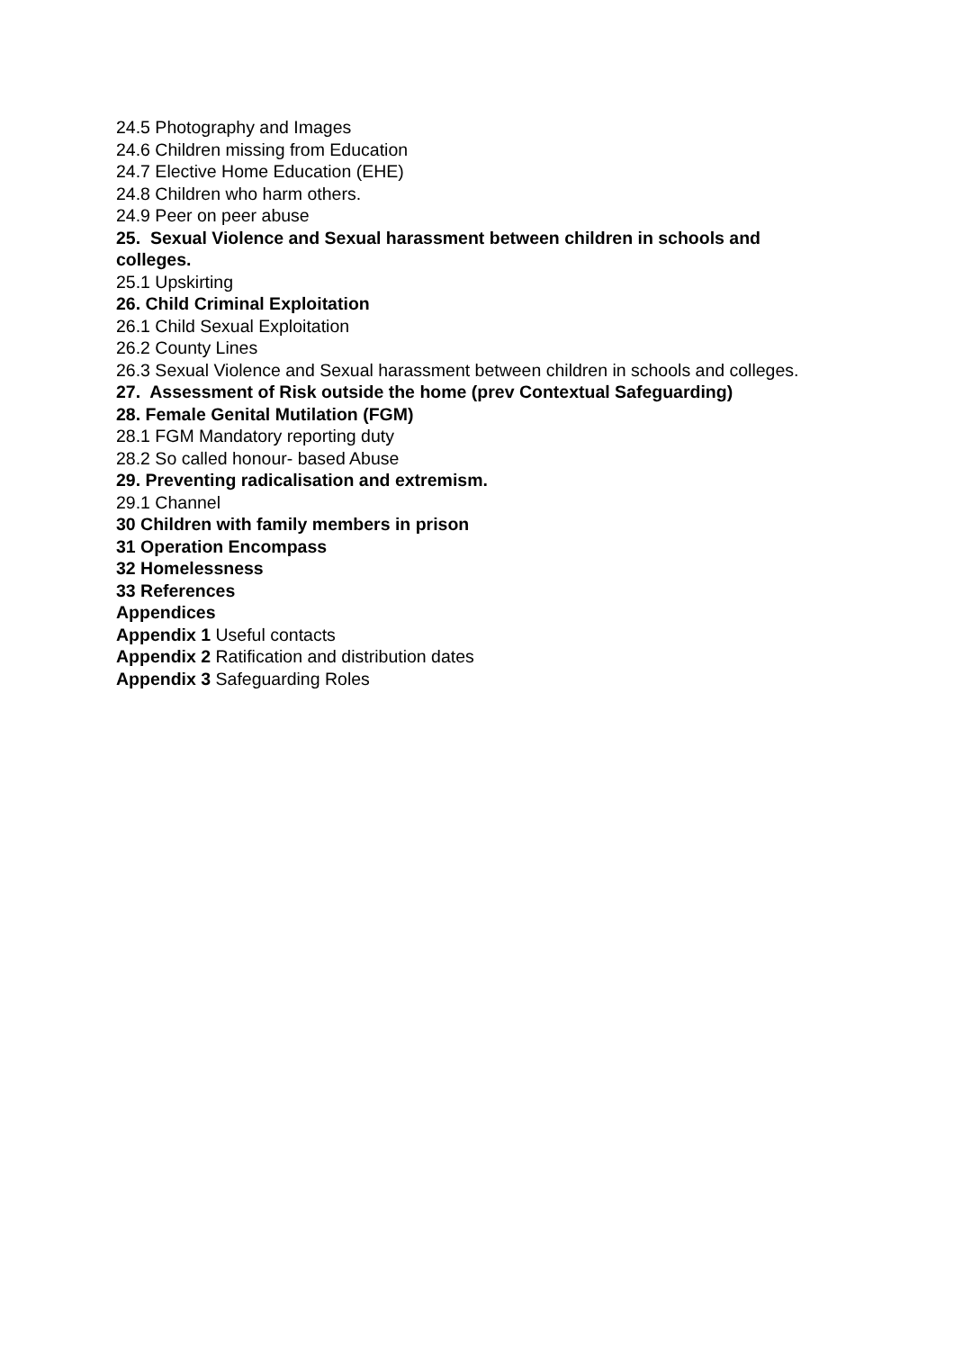24.5 Photography and Images
24.6 Children missing from Education
24.7 Elective Home Education (EHE)
24.8 Children who harm others.
24.9 Peer on peer abuse
25. Sexual Violence and Sexual harassment between children in schools and colleges.
25.1 Upskirting
26. Child Criminal Exploitation
26.1 Child Sexual Exploitation
26.2 County Lines
26.3 Sexual Violence and Sexual harassment between children in schools and colleges.
27. Assessment of Risk outside the home (prev Contextual Safeguarding)
28. Female Genital Mutilation (FGM)
28.1 FGM Mandatory reporting duty
28.2 So called honour- based Abuse
29. Preventing radicalisation and extremism.
29.1 Channel
30 Children with family members in prison
31 Operation Encompass
32 Homelessness
33 References
Appendices
Appendix 1 Useful contacts
Appendix 2 Ratification and distribution dates
Appendix 3 Safeguarding Roles